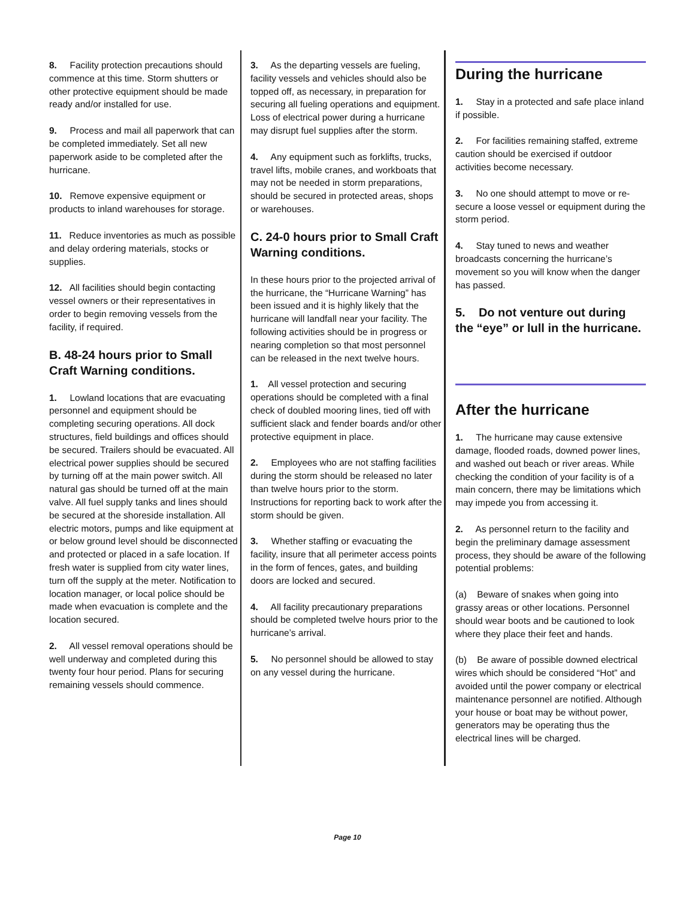8. Facility protection precautions should commence at this time. Storm shutters or other protective equipment should be made ready and/or installed for use.
9. Process and mail all paperwork that can be completed immediately. Set all new paperwork aside to be completed after the hurricane.
10. Remove expensive equipment or products to inland warehouses for storage.
11. Reduce inventories as much as possible and delay ordering materials, stocks or supplies.
12. All facilities should begin contacting vessel owners or their representatives in order to begin removing vessels from the facility, if required.
B. 48-24 hours prior to Small Craft Warning conditions.
1. Lowland locations that are evacuating personnel and equipment should be completing securing operations. All dock structures, field buildings and offices should be secured. Trailers should be evacuated. All electrical power supplies should be secured by turning off at the main power switch. All natural gas should be turned off at the main valve. All fuel supply tanks and lines should be secured at the shoreside installation. All electric motors, pumps and like equipment at or below ground level should be disconnected and protected or placed in a safe location. If fresh water is supplied from city water lines, turn off the supply at the meter. Notification to location manager, or local police should be made when evacuation is complete and the location secured.
2. All vessel removal operations should be well underway and completed during this twenty four hour period. Plans for securing remaining vessels should commence.
3. As the departing vessels are fueling, facility vessels and vehicles should also be topped off, as necessary, in preparation for securing all fueling operations and equipment. Loss of electrical power during a hurricane may disrupt fuel supplies after the storm.
4. Any equipment such as forklifts, trucks, travel lifts, mobile cranes, and workboats that may not be needed in storm preparations, should be secured in protected areas, shops or warehouses.
C. 24-0 hours prior to Small Craft Warning conditions.
In these hours prior to the projected arrival of the hurricane, the “Hurricane Warning” has been issued and it is highly likely that the hurricane will landfall near your facility. The following activities should be in progress or nearing completion so that most personnel can be released in the next twelve hours.
1. All vessel protection and securing operations should be completed with a final check of doubled mooring lines, tied off with sufficient slack and fender boards and/or other protective equipment in place.
2. Employees who are not staffing facilities during the storm should be released no later than twelve hours prior to the storm. Instructions for reporting back to work after the storm should be given.
3. Whether staffing or evacuating the facility, insure that all perimeter access points in the form of fences, gates, and building doors are locked and secured.
4. All facility precautionary preparations should be completed twelve hours prior to the hurricane’s arrival.
5. No personnel should be allowed to stay on any vessel during the hurricane.
During the hurricane
1. Stay in a protected and safe place inland if possible.
2. For facilities remaining staffed, extreme caution should be exercised if outdoor activities become necessary.
3. No one should attempt to move or re-secure a loose vessel or equipment during the storm period.
4. Stay tuned to news and weather broadcasts concerning the hurricane’s movement so you will know when the danger has passed.
5. Do not venture out during the “eye” or lull in the hurricane.
After the hurricane
1. The hurricane may cause extensive damage, flooded roads, downed power lines, and washed out beach or river areas. While checking the condition of your facility is of a main concern, there may be limitations which may impede you from accessing it.
2. As personnel return to the facility and begin the preliminary damage assessment process, they should be aware of the following potential problems:
(a) Beware of snakes when going into grassy areas or other locations. Personnel should wear boots and be cautioned to look where they place their feet and hands.
(b) Be aware of possible downed electrical wires which should be considered “Hot” and avoided until the power company or electrical maintenance personnel are notified. Although your house or boat may be without power, generators may be operating thus the electrical lines will be charged.
Page 10